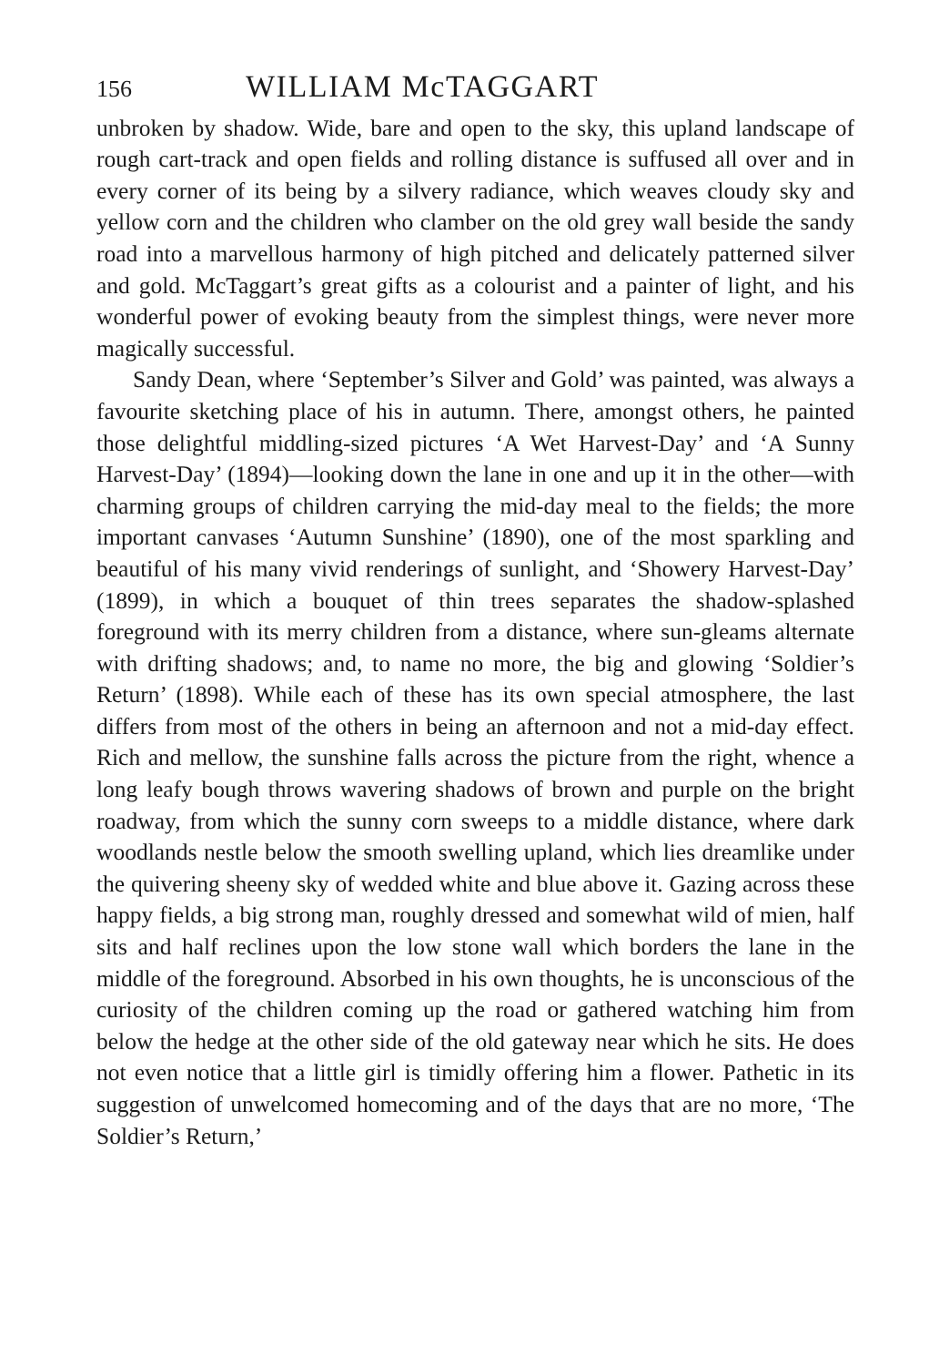156 WILLIAM McTAGGART
unbroken by shadow. Wide, bare and open to the sky, this upland landscape of rough cart-track and open fields and rolling distance is suffused all over and in every corner of its being by a silvery radiance, which weaves cloudy sky and yellow corn and the children who clamber on the old grey wall beside the sandy road into a marvellous harmony of high pitched and delicately patterned silver and gold. McTaggart’s great gifts as a colourist and a painter of light, and his wonderful power of evoking beauty from the simplest things, were never more magically successful.
Sandy Dean, where ‘September’s Silver and Gold’ was painted, was always a favourite sketching place of his in autumn. There, amongst others, he painted those delightful middling-sized pictures ‘A Wet Harvest-Day’ and ‘A Sunny Harvest-Day’ (1894)—looking down the lane in one and up it in the other—with charming groups of children carrying the mid-day meal to the fields; the more important canvases ‘Autumn Sunshine’ (1890), one of the most sparkling and beautiful of his many vivid renderings of sunlight, and ‘Showery Harvest-Day’ (1899), in which a bouquet of thin trees separates the shadow-splashed foreground with its merry children from a distance, where sun-gleams alternate with drifting shadows; and, to name no more, the big and glowing ‘Soldier’s Return’ (1898). While each of these has its own special atmosphere, the last differs from most of the others in being an afternoon and not a mid-day effect. Rich and mellow, the sunshine falls across the picture from the right, whence a long leafy bough throws wavering shadows of brown and purple on the bright roadway, from which the sunny corn sweeps to a middle distance, where dark woodlands nestle below the smooth swelling upland, which lies dreamlike under the quivering sheeny sky of wedded white and blue above it. Gazing across these happy fields, a big strong man, roughly dressed and somewhat wild of mien, half sits and half reclines upon the low stone wall which borders the lane in the middle of the foreground. Absorbed in his own thoughts, he is unconscious of the curiosity of the children coming up the road or gathered watching him from below the hedge at the other side of the old gateway near which he sits. He does not even notice that a little girl is timidly offering him a flower. Pathetic in its suggestion of unwelcomed homecoming and of the days that are no more, ‘The Soldier’s Return,’